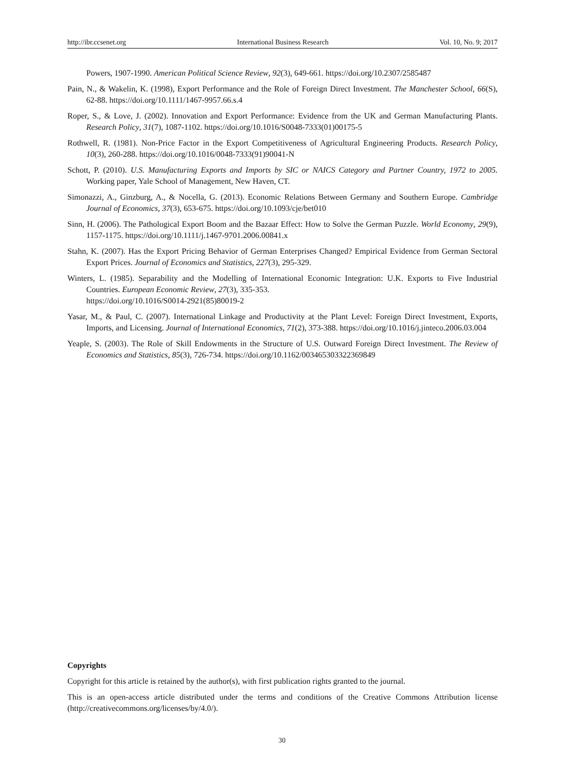http://ibr.ccsenet.org International Business Research Vol. 10, No. 9; 2017
Powers, 1907-1990. American Political Science Review, 92(3), 649-661. https://doi.org/10.2307/2585487
Pain, N., & Wakelin, K. (1998), Export Performance and the Role of Foreign Direct Investment. The Manchester School, 66(S), 62-88. https://doi.org/10.1111/1467-9957.66.s.4
Roper, S., & Love, J. (2002). Innovation and Export Performance: Evidence from the UK and German Manufacturing Plants. Research Policy, 31(7), 1087-1102. https://doi.org/10.1016/S0048-7333(01)00175-5
Rothwell, R. (1981). Non-Price Factor in the Export Competitiveness of Agricultural Engineering Products. Research Policy, 10(3), 260-288. https://doi.org/10.1016/0048-7333(91)90041-N
Schott, P. (2010). U.S. Manufacturing Exports and Imports by SIC or NAICS Category and Partner Country, 1972 to 2005. Working paper, Yale School of Management, New Haven, CT.
Simonazzi, A., Ginzburg, A., & Nocella, G. (2013). Economic Relations Between Germany and Southern Europe. Cambridge Journal of Economics, 37(3), 653-675. https://doi.org/10.1093/cje/bet010
Sinn, H. (2006). The Pathological Export Boom and the Bazaar Effect: How to Solve the German Puzzle. World Economy, 29(9), 1157-1175. https://doi.org/10.1111/j.1467-9701.2006.00841.x
Stahn, K. (2007). Has the Export Pricing Behavior of German Enterprises Changed? Empirical Evidence from German Sectoral Export Prices. Journal of Economics and Statistics, 227(3), 295-329.
Winters, L. (1985). Separability and the Modelling of International Economic Integration: U.K. Exports to Five Industrial Countries. European Economic Review, 27(3), 335-353.
https://doi.org/10.1016/S0014-2921(85)80019-2
Yasar, M., & Paul, C. (2007). International Linkage and Productivity at the Plant Level: Foreign Direct Investment, Exports, Imports, and Licensing. Journal of International Economics, 71(2), 373-388. https://doi.org/10.1016/j.jinteco.2006.03.004
Yeaple, S. (2003). The Role of Skill Endowments in the Structure of U.S. Outward Foreign Direct Investment. The Review of Economics and Statistics, 85(3), 726-734. https://doi.org/10.1162/003465303322369849
Copyrights
Copyright for this article is retained by the author(s), with first publication rights granted to the journal.
This is an open-access article distributed under the terms and conditions of the Creative Commons Attribution license (http://creativecommons.org/licenses/by/4.0/).
30